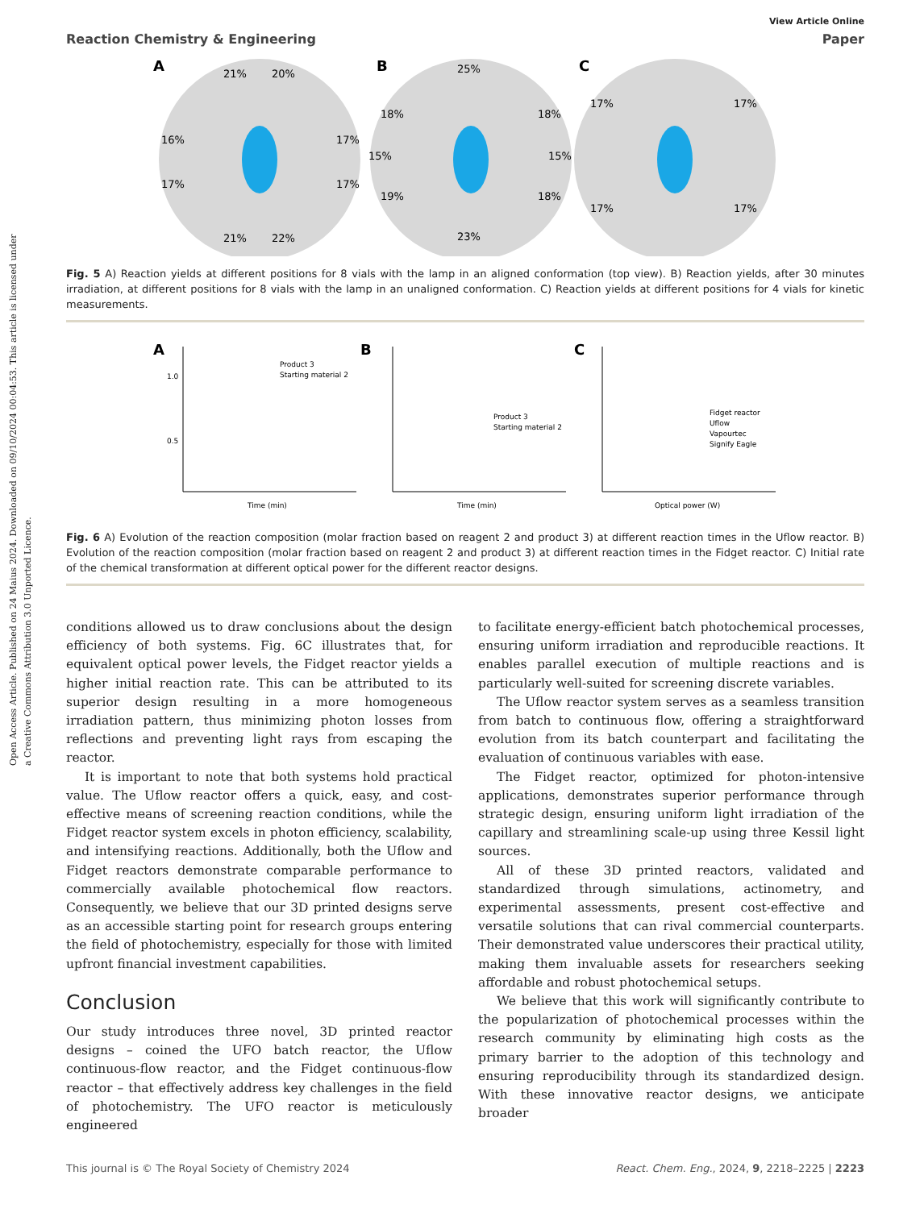Open Access Article. Published on 24 Maius 2024. Downloaded on 09/10/2024 00:04:53. This article is licensed under a Creative Commons Attribution 3.0 Unported Licence.
View Article Online
Reaction Chemistry & Engineering Paper
A
21%
20%
16%
17%
17%
17%
21%
22%
B
25%
18%
18%
15%
15%
19%
18%
23%
C
17%
17%
17%
17%
Fig. 5 A) Reaction yields at different positions for 8 vials with the lamp in an aligned conformation (top view). B) Reaction yields, after 30 minutes irradiation, at different positions for 8 vials with the lamp in an unaligned conformation. C) Reaction yields at different positions for 4 vials for kinetic measurements.
A
Product 3
Starting material 2
Time (min)
1.0
0.5
B
Product 3
Starting material 2
Time (min)
C
Fidget reactor
Uflow
Vapourtec
Signify Eagle
Optical power (W)
Fig. 6 A) Evolution of the reaction composition (molar fraction based on reagent 2 and product 3) at different reaction times in the Uflow reactor. B) Evolution of the reaction composition (molar fraction based on reagent 2 and product 3) at different reaction times in the Fidget reactor. C) Initial rate of the chemical transformation at different optical power for the different reactor designs.
conditions allowed us to draw conclusions about the design efficiency of both systems. Fig. 6C illustrates that, for equivalent optical power levels, the Fidget reactor yields a higher initial reaction rate. This can be attributed to its superior design resulting in a more homogeneous irradiation pattern, thus minimizing photon losses from reflections and preventing light rays from escaping the reactor.
It is important to note that both systems hold practical value. The Uflow reactor offers a quick, easy, and cost-effective means of screening reaction conditions, while the Fidget reactor system excels in photon efficiency, scalability, and intensifying reactions. Additionally, both the Uflow and Fidget reactors demonstrate comparable performance to commercially available photochemical flow reactors. Consequently, we believe that our 3D printed designs serve as an accessible starting point for research groups entering the field of photochemistry, especially for those with limited upfront financial investment capabilities.
Conclusion
Our study introduces three novel, 3D printed reactor designs – coined the UFO batch reactor, the Uflow continuous-flow reactor, and the Fidget continuous-flow reactor – that effectively address key challenges in the field of photochemistry. The UFO reactor is meticulously engineered
to facilitate energy-efficient batch photochemical processes, ensuring uniform irradiation and reproducible reactions. It enables parallel execution of multiple reactions and is particularly well-suited for screening discrete variables.
The Uflow reactor system serves as a seamless transition from batch to continuous flow, offering a straightforward evolution from its batch counterpart and facilitating the evaluation of continuous variables with ease.
The Fidget reactor, optimized for photon-intensive applications, demonstrates superior performance through strategic design, ensuring uniform light irradiation of the capillary and streamlining scale-up using three Kessil light sources.
All of these 3D printed reactors, validated and standardized through simulations, actinometry, and experimental assessments, present cost-effective and versatile solutions that can rival commercial counterparts. Their demonstrated value underscores their practical utility, making them invaluable assets for researchers seeking affordable and robust photochemical setups.
We believe that this work will significantly contribute to the popularization of photochemical processes within the research community by eliminating high costs as the primary barrier to the adoption of this technology and ensuring reproducibility through its standardized design. With these innovative reactor designs, we anticipate broader
This journal is © The Royal Society of Chemistry 2024 React. Chem. Eng., 2024, 9, 2218–2225 | 2223